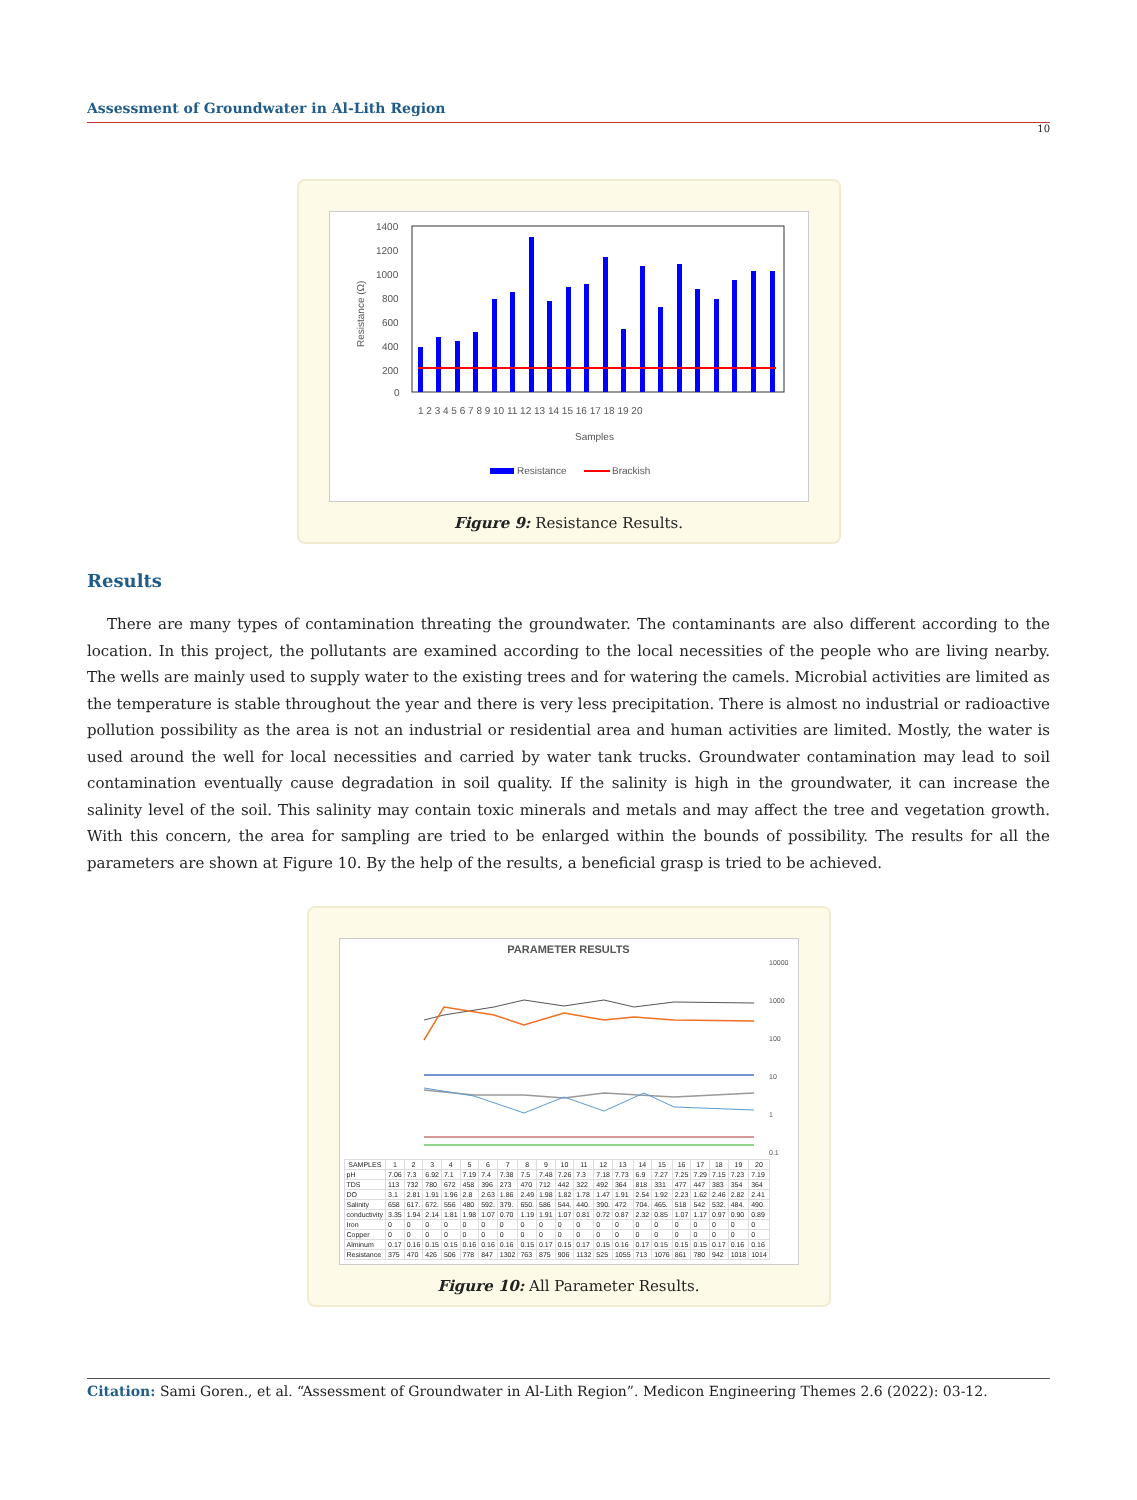Assessment of Groundwater in Al-Lith Region
10
1400
1200
1000
800
600
400
200
0
Resistance (Ω)
1 2 3 4 5 6 7 8 9 10 11 12 13 14 15 16 17 18 19 20
Samples
Resistance
Brackish
Figure 9: Resistance Results.
Results
There are many types of contamination threating the groundwater. The contaminants are also different according to the location. In this project, the pollutants are examined according to the local necessities of the people who are living nearby. The wells are mainly used to supply water to the existing trees and for watering the camels. Microbial activities are limited as the temperature is stable throughout the year and there is very less precipitation. There is almost no industrial or radioactive pollution possibility as the area is not an industrial or residential area and human activities are limited. Mostly, the water is used around the well for local necessities and carried by water tank trucks. Groundwater contamination may lead to soil contamination eventually cause degradation in soil quality. If the salinity is high in the groundwater, it can increase the salinity level of the soil. This salinity may contain toxic minerals and metals and may affect the tree and vegetation growth. With this concern, the area for sampling are tried to be enlarged within the bounds of possibility. The results for all the parameters are shown at Figure 10. By the help of the results, a beneficial grasp is tried to be achieved.
PARAMETER RESULTS
10000
1000
100
10
1
0.1
| SAMPLES | 1 | 2 | 3 | 4 | 5 | 6 | 7 | 8 | 9 | 10 | 11 | 12 | 13 | 14 | 15 | 16 | 17 | 18 | 19 | 20 |
| --- | --- | --- | --- | --- | --- | --- | --- | --- | --- | --- | --- | --- | --- | --- | --- | --- | --- | --- | --- | --- |
| pH | 7.06 | 7.3 | 6.92 | 7.1 | 7.19 | 7.4 | 7.38 | 7.5 | 7.48 | 7.26 | 7.3 | 7.18 | 7.73 | 6.9 | 7.27 | 7.25 | 7.29 | 7.15 | 7.23 | 7.19 |
| TDS | 113 | 732 | 780 | 672 | 458 | 396 | 273 | 470 | 712 | 442 | 322 | 492 | 364 | 818 | 331 | 477 | 447 | 383 | 354 | 364 |
| DO | 3.1 | 2.81 | 1.91 | 1.96 | 2.8 | 2.63 | 1.86 | 2.49 | 1.98 | 1.82 | 1.78 | 1.47 | 1.91 | 2.54 | 1.92 | 2.23 | 1.62 | 2.46 | 2.82 | 2.41 |
| Salinity | 658 | 617. | 672. | 556 | 480 | 592. | 379. | 650. | 586 | 544. | 440. | 390. | 472 | 704. | 465. | 518 | 542 | 532. | 484. | 490. |
| conductivity | 3.35 | 1.94 | 2.14 | 1.81 | 1.98 | 1.07 | 0.70 | 1.19 | 1.91 | 1.07 | 0.81 | 0.72 | 0.87 | 2.32 | 0.85 | 1.07 | 1.17 | 0.97 | 0.90 | 0.89 |
| Iron | 0 | 0 | 0 | 0 | 0 | 0 | 0 | 0 | 0 | 0 | 0 | 0 | 0 | 0 | 0 | 0 | 0 | 0 | 0 | 0 |
| Copper | 0 | 0 | 0 | 0 | 0 | 0 | 0 | 0 | 0 | 0 | 0 | 0 | 0 | 0 | 0 | 0 | 0 | 0 | 0 | 0 |
| Alminum | 0.17 | 0.16 | 0.15 | 0.15 | 0.16 | 0.16 | 0.16 | 0.15 | 0.17 | 0.15 | 0.17 | 0.15 | 0.16 | 0.17 | 0.15 | 0.15 | 0.15 | 0.17 | 0.16 | 0.16 |
| Resistance | 375 | 470 | 426 | 506 | 778 | 847 | 1302 | 763 | 875 | 906 | 1132 | 525 | 1055 | 713 | 1076 | 861 | 780 | 942 | 1018 | 1014 |
Figure 10: All Parameter Results.
Citation: Sami Goren., et al. “Assessment of Groundwater in Al-Lith Region”. Medicon Engineering Themes 2.6 (2022): 03-12.